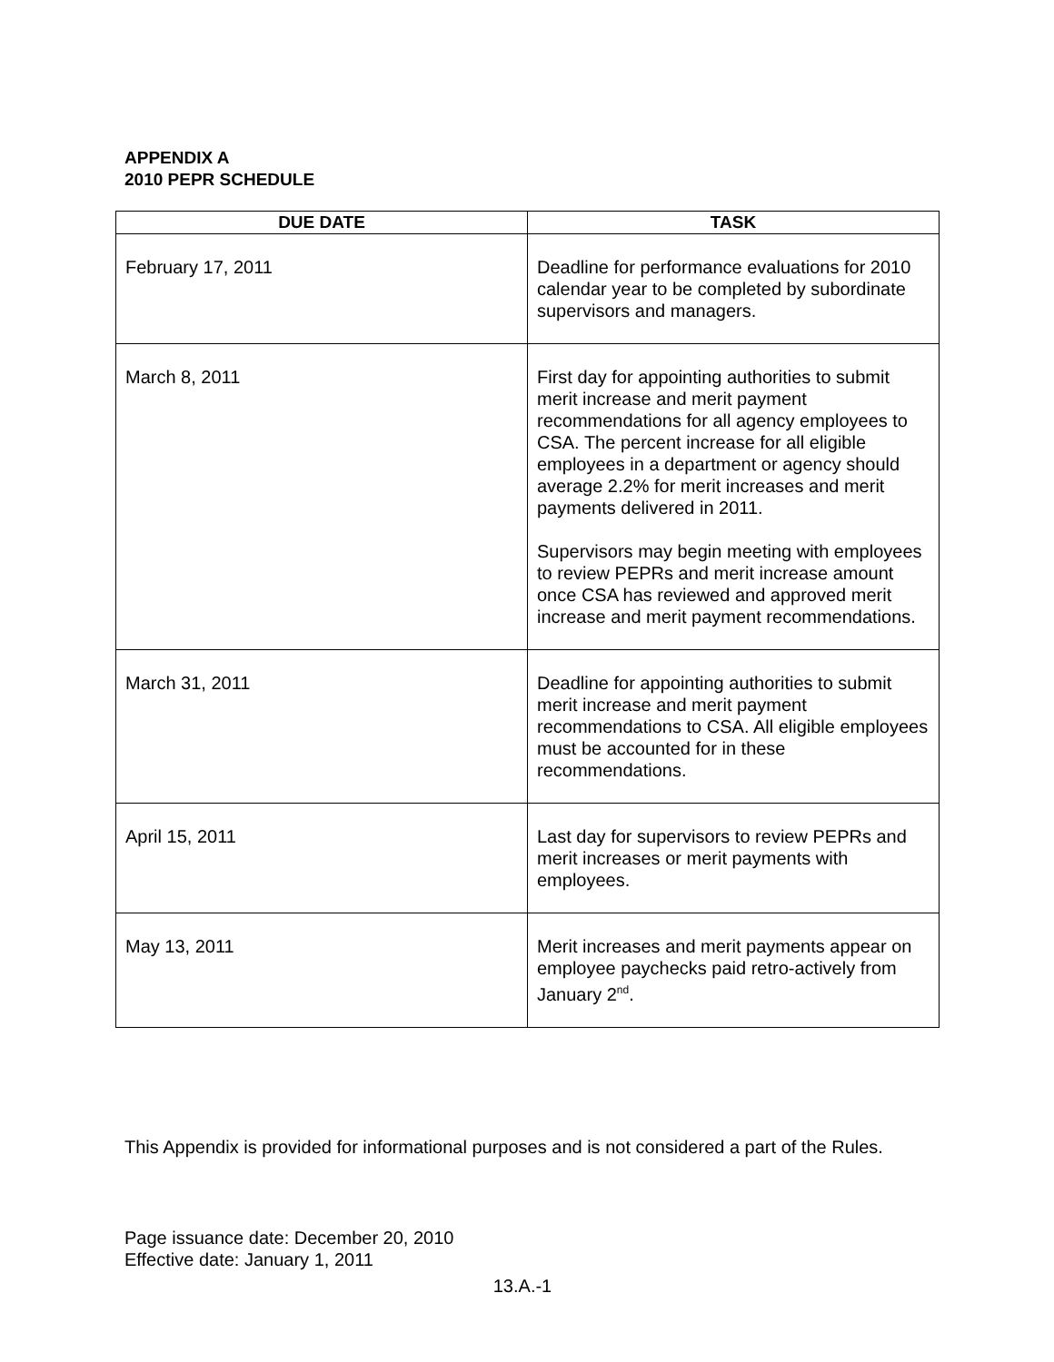APPENDIX A
2010 PEPR SCHEDULE
| DUE DATE | TASK |
| --- | --- |
| February 17, 2011 | Deadline for performance evaluations for 2010 calendar year to be completed by subordinate supervisors and managers. |
| March 8, 2011 | First day for appointing authorities to submit merit increase and merit payment recommendations for all agency employees to CSA. The percent increase for all eligible employees in a department or agency should average 2.2% for merit increases and merit payments delivered in 2011. Supervisors may begin meeting with employees to review PEPRs and merit increase amount once CSA has reviewed and approved merit increase and merit payment recommendations. |
| March 31, 2011 | Deadline for appointing authorities to submit merit increase and merit payment recommendations to CSA. All eligible employees must be accounted for in these recommendations. |
| April 15, 2011 | Last day for supervisors to review PEPRs and merit increases or merit payments with employees. |
| May 13, 2011 | Merit increases and merit payments appear on employee paychecks paid retro-actively from January 2<sup>nd</sup>. |
This Appendix is provided for informational purposes and is not considered a part of the Rules.
Page issuance date: December 20, 2010
Effective date: January 1, 2011
13.A.-1